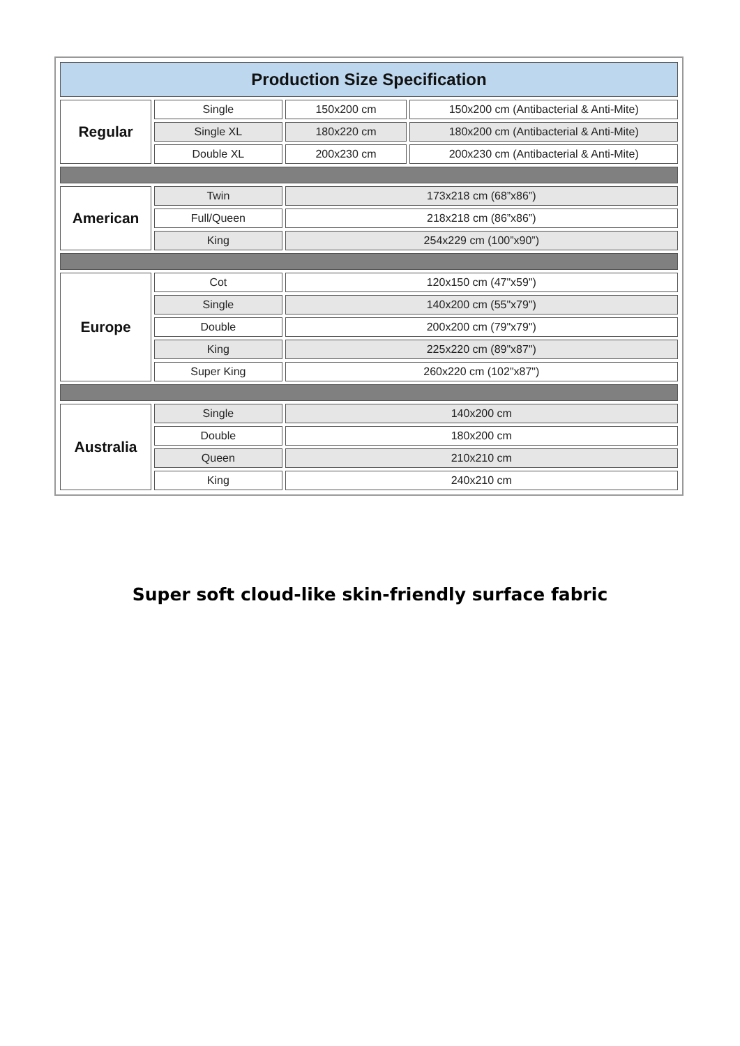| Production Size Specification | | | |
| --- | --- | --- | --- |
| Regular | Single | 150x200 cm | 150x200 cm (Antibacterial & Anti-Mite) |
| | Single XL | 180x220 cm | 180x200 cm (Antibacterial & Anti-Mite) |
| | Double XL | 200x230 cm | 200x230 cm (Antibacterial & Anti-Mite) |
| American | Twin | 173x218 cm (68”x86”) | |
| | Full/Queen | 218x218 cm (86”x86”) | |
| | King | 254x229 cm (100”x90”) | |
| Europe | Cot | 120x150 cm (47"x59") | |
| | Single | 140x200 cm (55"x79") | |
| | Double | 200x200 cm (79"x79") | |
| | King | 225x220 cm (89"x87") | |
| | Super King | 260x220 cm (102"x87") | |
| Australia | Single | 140x200 cm | |
| | Double | 180x200 cm | |
| | Queen | 210x210 cm | |
| | King | 240x210 cm | |
Super soft cloud-like skin-friendly surface fabric